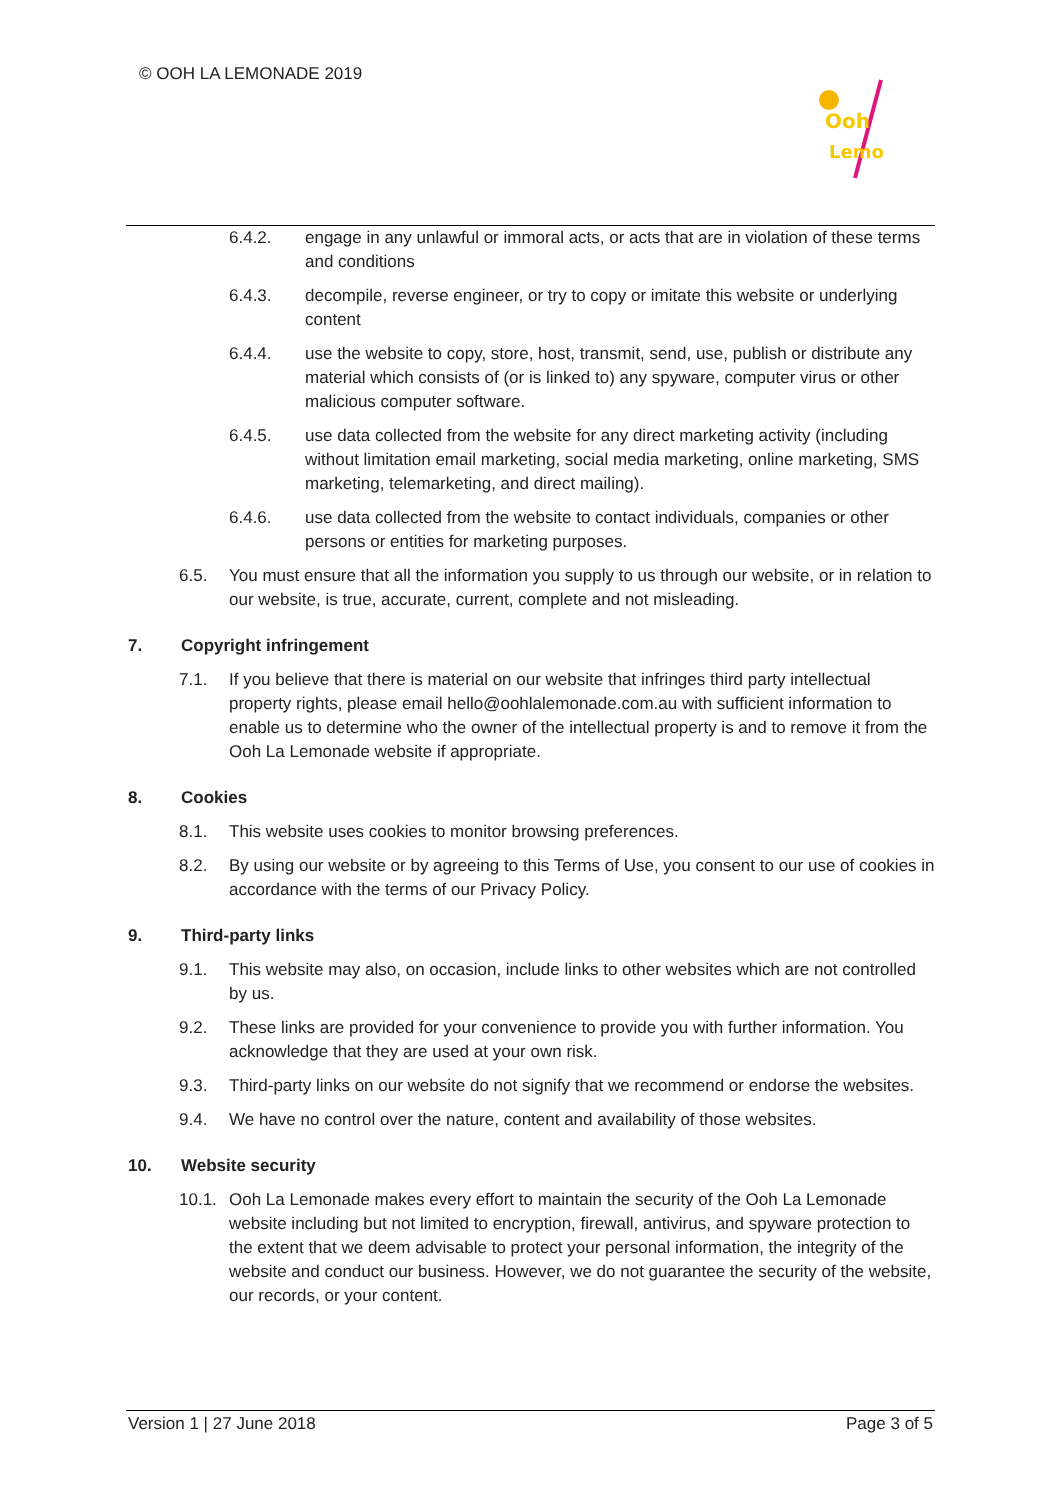© OOH LA LEMONADE 2019
Ooh
Lemo
6.4.2. engage in any unlawful or immoral acts, or acts that are in violation of these terms and conditions
6.4.3. decompile, reverse engineer, or try to copy or imitate this website or underlying content
6.4.4. use the website to copy, store, host, transmit, send, use, publish or distribute any material which consists of (or is linked to) any spyware, computer virus or other malicious computer software.
6.4.5. use data collected from the website for any direct marketing activity (including without limitation email marketing, social media marketing, online marketing, SMS marketing, telemarketing, and direct mailing).
6.4.6. use data collected from the website to contact individuals, companies or other persons or entities for marketing purposes.
6.5. You must ensure that all the information you supply to us through our website, or in relation to our website, is true, accurate, current, complete and not misleading.
7. Copyright infringement
7.1. If you believe that there is material on our website that infringes third party intellectual property rights, please email hello@oohlalemonade.com.au with sufficient information to enable us to determine who the owner of the intellectual property is and to remove it from the Ooh La Lemonade website if appropriate.
8. Cookies
8.1. This website uses cookies to monitor browsing preferences.
8.2. By using our website or by agreeing to this Terms of Use, you consent to our use of cookies in accordance with the terms of our Privacy Policy.
9. Third-party links
9.1. This website may also, on occasion, include links to other websites which are not controlled by us.
9.2. These links are provided for your convenience to provide you with further information. You acknowledge that they are used at your own risk.
9.3. Third-party links on our website do not signify that we recommend or endorse the websites.
9.4. We have no control over the nature, content and availability of those websites.
10. Website security
10.1. Ooh La Lemonade makes every effort to maintain the security of the Ooh La Lemonade website including but not limited to encryption, firewall, antivirus, and spyware protection to the extent that we deem advisable to protect your personal information, the integrity of the website and conduct our business. However, we do not guarantee the security of the website, our records, or your content.
Version 1 | 27 June 2018 Page 3 of 5